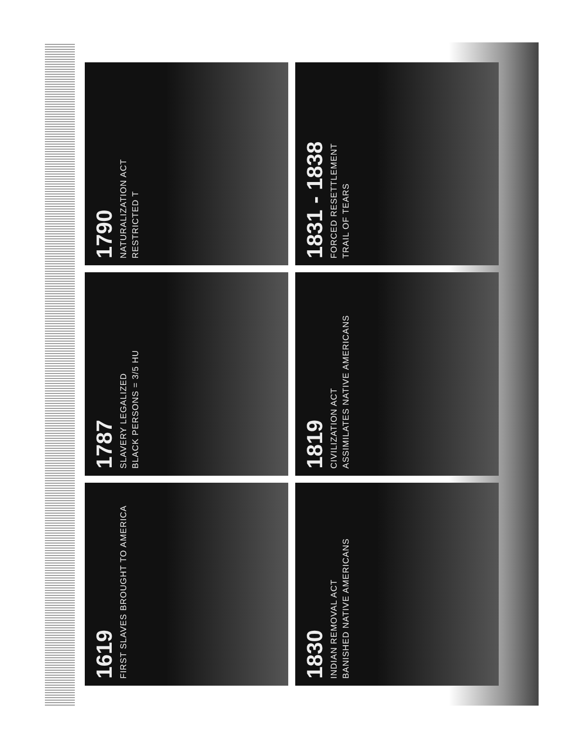1619
FIRST SLAVES BROUGHT TO AMERICA
1787
SLAVERY LEGALIZED
BLACK PERSONS = 3/5 HU
1790
NATURALIZATION ACT
RESTRICTED T
1830
INDIAN REMOVAL ACT
BANISHED NATIVE AMERICANS
1819
CIVILIZATION ACT
ASSIMILATES NATIVE AMERICANS
1831 - 1838
FORCED RESETTLEMENT
TRAIL OF TEARS